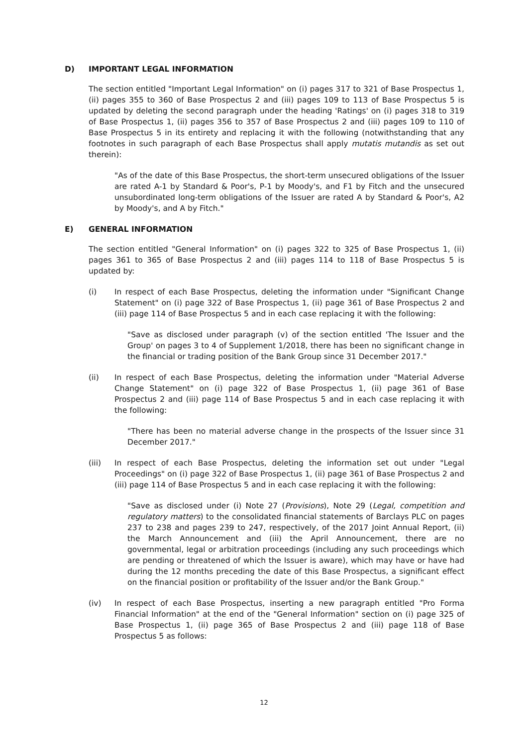D) IMPORTANT LEGAL INFORMATION
The section entitled "Important Legal Information" on (i) pages 317 to 321 of Base Prospectus 1, (ii) pages 355 to 360 of Base Prospectus 2 and (iii) pages 109 to 113 of Base Prospectus 5 is updated by deleting the second paragraph under the heading 'Ratings' on (i) pages 318 to 319 of Base Prospectus 1, (ii) pages 356 to 357 of Base Prospectus 2 and (iii) pages 109 to 110 of Base Prospectus 5 in its entirety and replacing it with the following (notwithstanding that any footnotes in such paragraph of each Base Prospectus shall apply mutatis mutandis as set out therein):
"As of the date of this Base Prospectus, the short-term unsecured obligations of the Issuer are rated A-1 by Standard & Poor's, P-1 by Moody's, and F1 by Fitch and the unsecured unsubordinated long-term obligations of the Issuer are rated A by Standard & Poor's, A2 by Moody's, and A by Fitch."
E) GENERAL INFORMATION
The section entitled "General Information" on (i) pages 322 to 325 of Base Prospectus 1, (ii) pages 361 to 365 of Base Prospectus 2 and (iii) pages 114 to 118 of Base Prospectus 5 is updated by:
(i) In respect of each Base Prospectus, deleting the information under "Significant Change Statement" on (i) page 322 of Base Prospectus 1, (ii) page 361 of Base Prospectus 2 and (iii) page 114 of Base Prospectus 5 and in each case replacing it with the following:
"Save as disclosed under paragraph (v) of the section entitled 'The Issuer and the Group' on pages 3 to 4 of Supplement 1/2018, there has been no significant change in the financial or trading position of the Bank Group since 31 December 2017."
(ii) In respect of each Base Prospectus, deleting the information under "Material Adverse Change Statement" on (i) page 322 of Base Prospectus 1, (ii) page 361 of Base Prospectus 2 and (iii) page 114 of Base Prospectus 5 and in each case replacing it with the following:
"There has been no material adverse change in the prospects of the Issuer since 31 December 2017."
(iii) In respect of each Base Prospectus, deleting the information set out under "Legal Proceedings" on (i) page 322 of Base Prospectus 1, (ii) page 361 of Base Prospectus 2 and (iii) page 114 of Base Prospectus 5 and in each case replacing it with the following:
"Save as disclosed under (i) Note 27 (Provisions), Note 29 (Legal, competition and regulatory matters) to the consolidated financial statements of Barclays PLC on pages 237 to 238 and pages 239 to 247, respectively, of the 2017 Joint Annual Report, (ii) the March Announcement and (iii) the April Announcement, there are no governmental, legal or arbitration proceedings (including any such proceedings which are pending or threatened of which the Issuer is aware), which may have or have had during the 12 months preceding the date of this Base Prospectus, a significant effect on the financial position or profitability of the Issuer and/or the Bank Group."
(iv) In respect of each Base Prospectus, inserting a new paragraph entitled "Pro Forma Financial Information" at the end of the "General Information" section on (i) page 325 of Base Prospectus 1, (ii) page 365 of Base Prospectus 2 and (iii) page 118 of Base Prospectus 5 as follows:
12